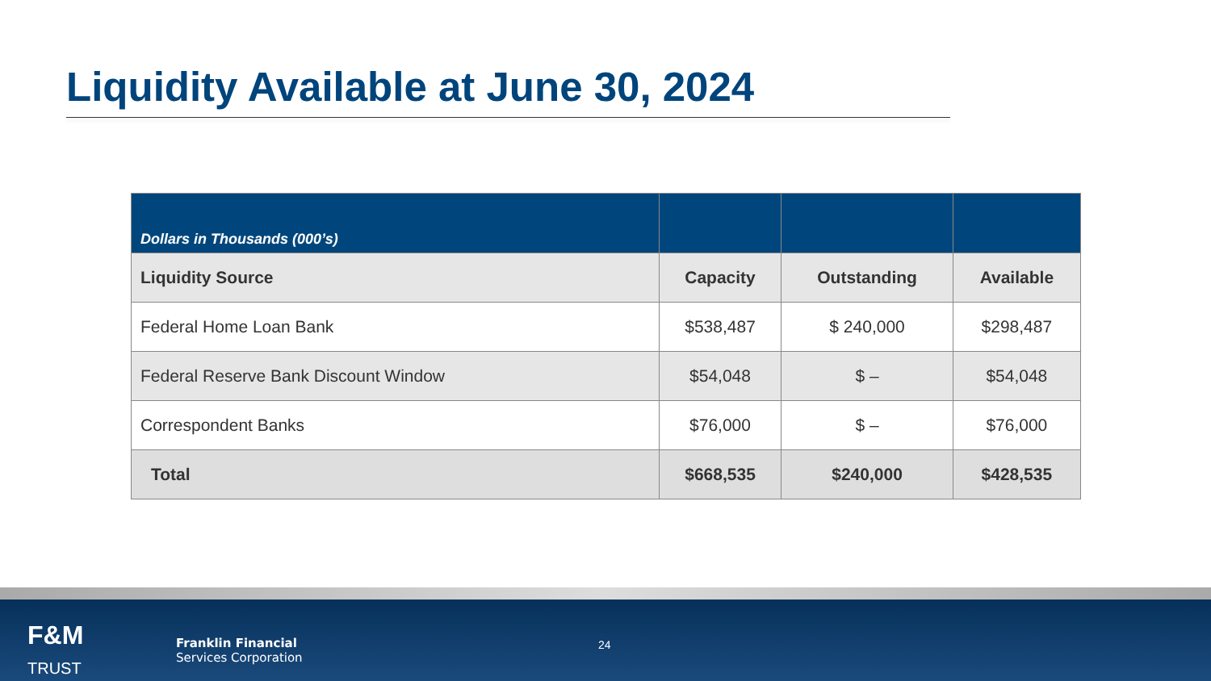Liquidity Available at June 30, 2024
| Dollars in Thousands (000’s) | | | |
| Liquidity Source | Capacity | Outstanding | Available |
| Federal Home Loan Bank | $538,487 | $ 240,000 | $298,487 |
| Federal Reserve Bank Discount Window | $54,048 | $ – | $54,048 |
| Correspondent Banks | $76,000 | $ – | $76,000 |
| Total | $668,535 | $240,000 | $428,535 |
F&M
TRUST
Franklin Financial
Services Corporation
24